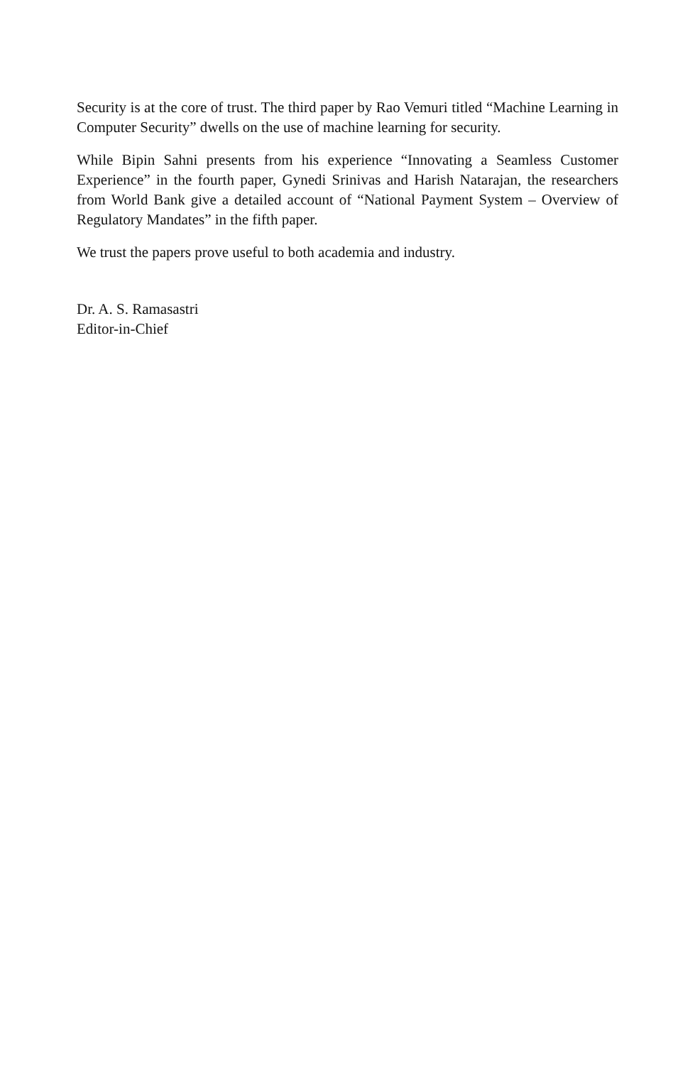Security is at the core of trust. The third paper by Rao Vemuri titled “Machine Learning in Computer Security” dwells on the use of machine learning for security.
While Bipin Sahni presents from his experience “Innovating a Seamless Customer Experience” in the fourth paper, Gynedi Srinivas and Harish Natarajan, the researchers from World Bank give a detailed account of “National Payment System – Overview of Regulatory Mandates” in the fifth paper.
We trust the papers prove useful to both academia and industry.
Dr. A. S. Ramasastri
Editor-in-Chief